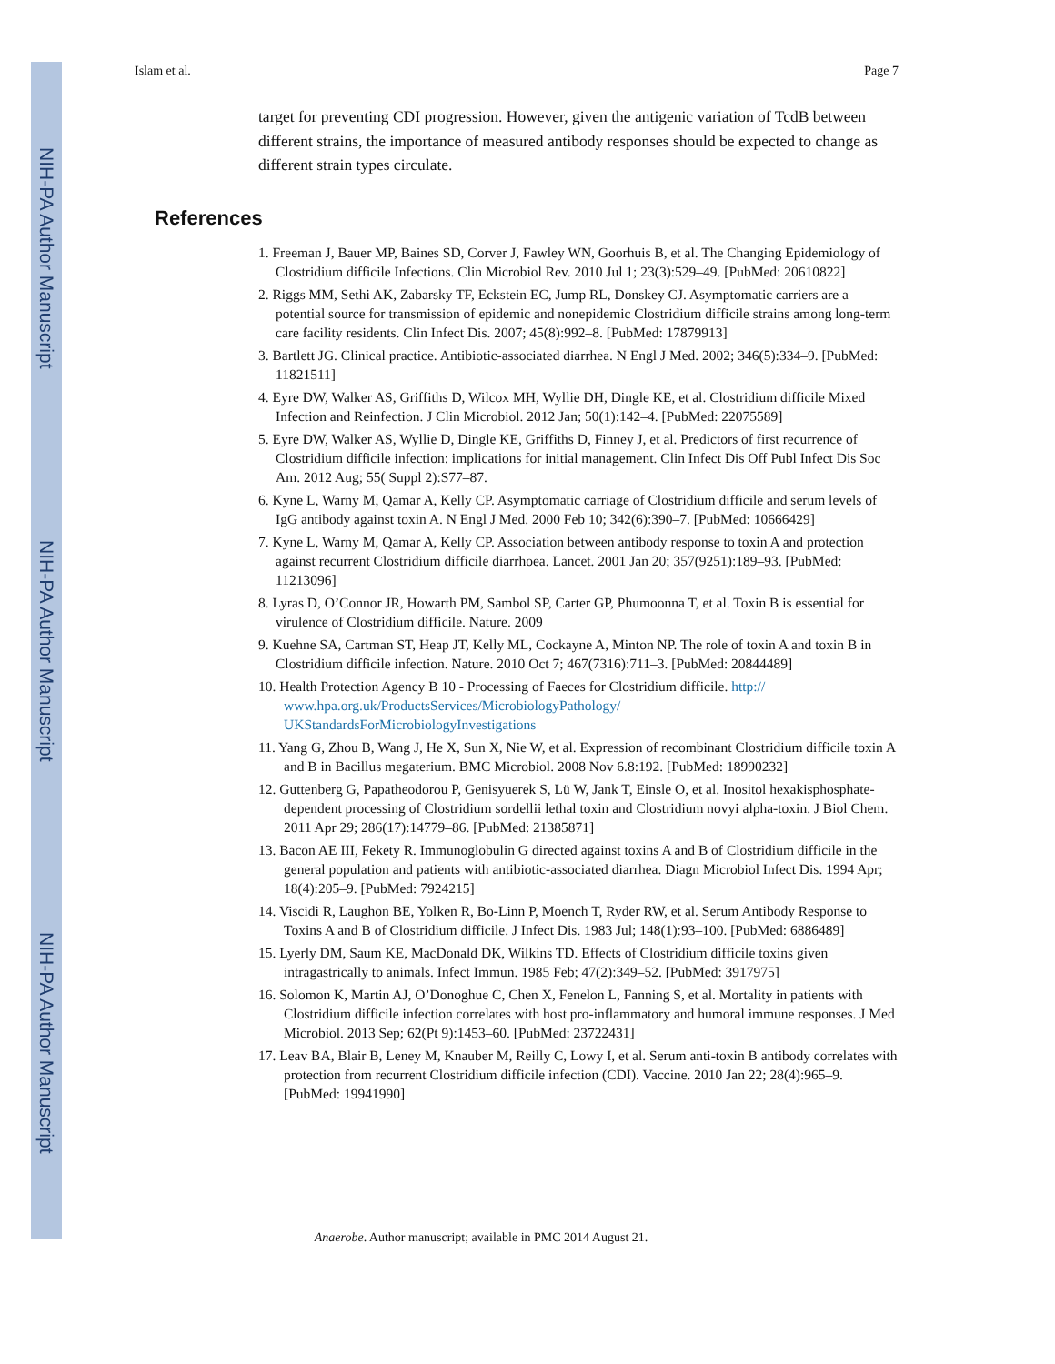NIH-PA Author Manuscript
NIH-PA Author Manuscript
NIH-PA Author Manuscript
Islam et al. Page 7
target for preventing CDI progression. However, given the antigenic variation of TcdB between different strains, the importance of measured antibody responses should be expected to change as different strain types circulate.
References
1. Freeman J, Bauer MP, Baines SD, Corver J, Fawley WN, Goorhuis B, et al. The Changing Epidemiology of Clostridium difficile Infections. Clin Microbiol Rev. 2010 Jul 1; 23(3):529–49. [PubMed: 20610822]
2. Riggs MM, Sethi AK, Zabarsky TF, Eckstein EC, Jump RL, Donskey CJ. Asymptomatic carriers are a potential source for transmission of epidemic and nonepidemic Clostridium difficile strains among long-term care facility residents. Clin Infect Dis. 2007; 45(8):992–8. [PubMed: 17879913]
3. Bartlett JG. Clinical practice. Antibiotic-associated diarrhea. N Engl J Med. 2002; 346(5):334–9. [PubMed: 11821511]
4. Eyre DW, Walker AS, Griffiths D, Wilcox MH, Wyllie DH, Dingle KE, et al. Clostridium difficile Mixed Infection and Reinfection. J Clin Microbiol. 2012 Jan; 50(1):142–4. [PubMed: 22075589]
5. Eyre DW, Walker AS, Wyllie D, Dingle KE, Griffiths D, Finney J, et al. Predictors of first recurrence of Clostridium difficile infection: implications for initial management. Clin Infect Dis Off Publ Infect Dis Soc Am. 2012 Aug; 55( Suppl 2):S77–87.
6. Kyne L, Warny M, Qamar A, Kelly CP. Asymptomatic carriage of Clostridium difficile and serum levels of IgG antibody against toxin A. N Engl J Med. 2000 Feb 10; 342(6):390–7. [PubMed: 10666429]
7. Kyne L, Warny M, Qamar A, Kelly CP. Association between antibody response to toxin A and protection against recurrent Clostridium difficile diarrhoea. Lancet. 2001 Jan 20; 357(9251):189–93. [PubMed: 11213096]
8. Lyras D, O’Connor JR, Howarth PM, Sambol SP, Carter GP, Phumoonna T, et al. Toxin B is essential for virulence of Clostridium difficile. Nature. 2009
9. Kuehne SA, Cartman ST, Heap JT, Kelly ML, Cockayne A, Minton NP. The role of toxin A and toxin B in Clostridium difficile infection. Nature. 2010 Oct 7; 467(7316):711–3. [PubMed: 20844489]
10. Health Protection Agency B 10 - Processing of Faeces for Clostridium difficile. http://
www.hpa.org.uk/ProductsServices/MicrobiologyPathology/
UKStandardsForMicrobiologyInvestigations
11. Yang G, Zhou B, Wang J, He X, Sun X, Nie W, et al. Expression of recombinant Clostridium difficile toxin A and B in Bacillus megaterium. BMC Microbiol. 2008 Nov 6.8:192. [PubMed: 18990232]
12. Guttenberg G, Papatheodorou P, Genisyuerek S, Lü W, Jank T, Einsle O, et al. Inositol hexakisphosphate-dependent processing of Clostridium sordellii lethal toxin and Clostridium novyi alpha-toxin. J Biol Chem. 2011 Apr 29; 286(17):14779–86. [PubMed: 21385871]
13. Bacon AE III, Fekety R. Immunoglobulin G directed against toxins A and B of Clostridium difficile in the general population and patients with antibiotic-associated diarrhea. Diagn Microbiol Infect Dis. 1994 Apr; 18(4):205–9. [PubMed: 7924215]
14. Viscidi R, Laughon BE, Yolken R, Bo-Linn P, Moench T, Ryder RW, et al. Serum Antibody Response to Toxins A and B of Clostridium difficile. J Infect Dis. 1983 Jul; 148(1):93–100. [PubMed: 6886489]
15. Lyerly DM, Saum KE, MacDonald DK, Wilkins TD. Effects of Clostridium difficile toxins given intragastrically to animals. Infect Immun. 1985 Feb; 47(2):349–52. [PubMed: 3917975]
16. Solomon K, Martin AJ, O’Donoghue C, Chen X, Fenelon L, Fanning S, et al. Mortality in patients with Clostridium difficile infection correlates with host pro-inflammatory and humoral immune responses. J Med Microbiol. 2013 Sep; 62(Pt 9):1453–60. [PubMed: 23722431]
17. Leav BA, Blair B, Leney M, Knauber M, Reilly C, Lowy I, et al. Serum anti-toxin B antibody correlates with protection from recurrent Clostridium difficile infection (CDI). Vaccine. 2010 Jan 22; 28(4):965–9. [PubMed: 19941990]
Anaerobe. Author manuscript; available in PMC 2014 August 21.